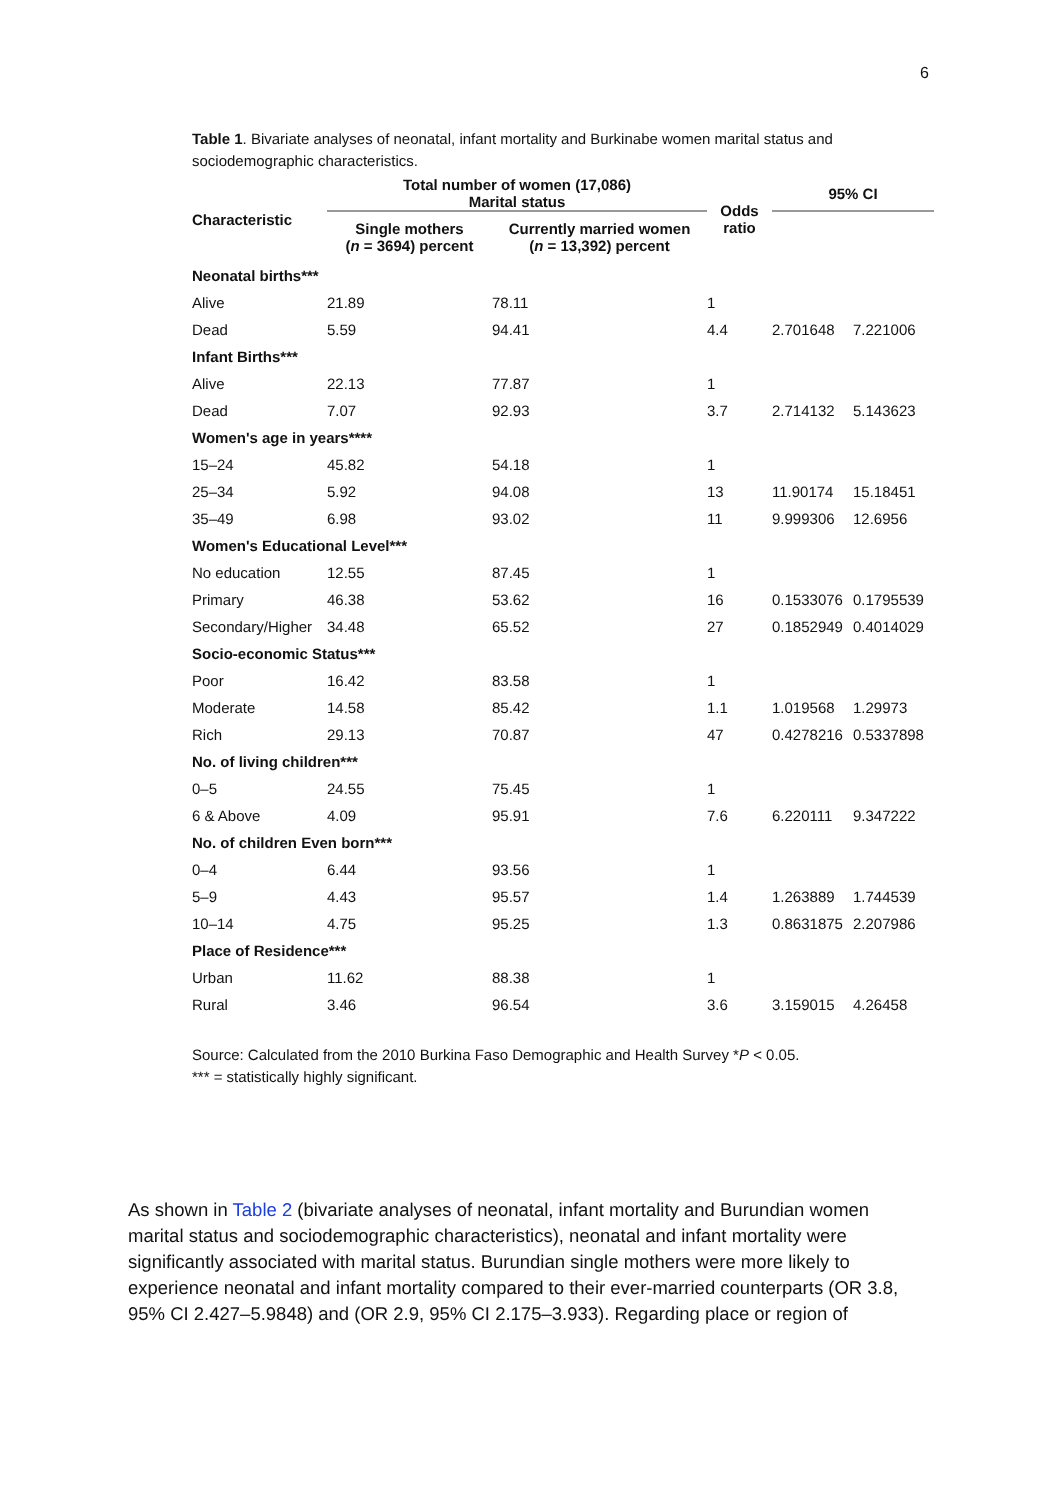6
Table 1. Bivariate analyses of neonatal, infant mortality and Burkinabe women marital status and sociodemographic characteristics.
| Characteristic | Total number of women (17,086) Marital status | | Odds ratio | 95% CI | |
| --- | --- | --- | --- | --- | --- |
| | Single mothers ( n = 3694) percent | Currently married women ( n = 13,392) percent | | | |
| Neonatal births*** | | | | | |
| Alive | 21.89 | 78.11 | 1 | | |
| Dead | 5.59 | 94.41 | 4.4 | 2.701648 | 7.221006 |
| Infant Births*** | | | | | |
| Alive | 22.13 | 77.87 | 1 | | |
| Dead | 7.07 | 92.93 | 3.7 | 2.714132 | 5.143623 |
| Women's age in years**** | | | | | |
| 15–24 | 45.82 | 54.18 | 1 | | |
| 25–34 | 5.92 | 94.08 | 13 | 11.90174 | 15.18451 |
| 35–49 | 6.98 | 93.02 | 11 | 9.999306 | 12.6956 |
| Women's Educational Level*** | | | | | |
| No education | 12.55 | 87.45 | 1 | | |
| Primary | 46.38 | 53.62 | 16 | 0.1533076 | 0.1795539 |
| Secondary/Higher | 34.48 | 65.52 | 27 | 0.1852949 | 0.4014029 |
| Socio-economic Status*** | | | | | |
| Poor | 16.42 | 83.58 | 1 | | |
| Moderate | 14.58 | 85.42 | 1.1 | 1.019568 | 1.29973 |
| Rich | 29.13 | 70.87 | 47 | 0.4278216 | 0.5337898 |
| No. of living children*** | | | | | |
| 0–5 | 24.55 | 75.45 | 1 | | |
| 6 & Above | 4.09 | 95.91 | 7.6 | 6.220111 | 9.347222 |
| No. of children Even born*** | | | | | |
| 0–4 | 6.44 | 93.56 | 1 | | |
| 5–9 | 4.43 | 95.57 | 1.4 | 1.263889 | 1.744539 |
| 10–14 | 4.75 | 95.25 | 1.3 | 0.8631875 | 2.207986 |
| Place of Residence*** | | | | | |
| Urban | 11.62 | 88.38 | 1 | | |
| Rural | 3.46 | 96.54 | 3.6 | 3.159015 | 4.26458 |
Source: Calculated from the 2010 Burkina Faso Demographic and Health Survey *P < 0.05.
*** = statistically highly significant.
As shown in Table 2 (bivariate analyses of neonatal, infant mortality and Burundian women marital status and sociodemographic characteristics), neonatal and infant mortality were significantly associated with marital status. Burundian single mothers were more likely to experience neonatal and infant mortality compared to their ever-married counterparts (OR 3.8, 95% CI 2.427–5.9848) and (OR 2.9, 95% CI 2.175–3.933). Regarding place or region of